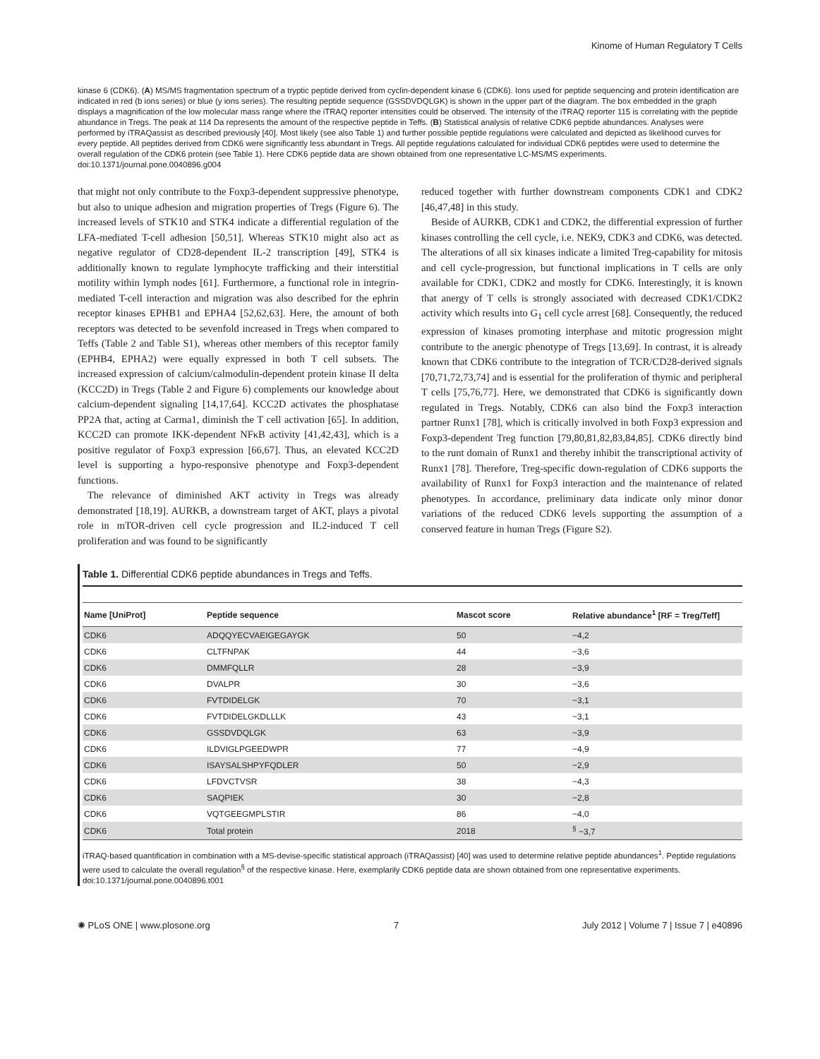Kinome of Human Regulatory T Cells
kinase 6 (CDK6). (A) MS/MS fragmentation spectrum of a tryptic peptide derived from cyclin-dependent kinase 6 (CDK6). Ions used for peptide sequencing and protein identification are indicated in red (b ions series) or blue (y ions series). The resulting peptide sequence (GSSDVDQLGK) is shown in the upper part of the diagram. The box embedded in the graph displays a magnification of the low molecular mass range where the iTRAQ reporter intensities could be observed. The intensity of the iTRAQ reporter 115 is correlating with the peptide abundance in Tregs. The peak at 114 Da represents the amount of the respective peptide in Teffs. (B) Statistical analysis of relative CDK6 peptide abundances. Analyses were performed by iTRAQassist as described previously [40]. Most likely (see also Table 1) and further possible peptide regulations were calculated and depicted as likelihood curves for every peptide. All peptides derived from CDK6 were significantly less abundant in Tregs. All peptide regulations calculated for individual CDK6 peptides were used to determine the overall regulation of the CDK6 protein (see Table 1). Here CDK6 peptide data are shown obtained from one representative LC-MS/MS experiments.
doi:10.1371/journal.pone.0040896.g004
that might not only contribute to the Foxp3-dependent suppressive phenotype, but also to unique adhesion and migration properties of Tregs (Figure 6). The increased levels of STK10 and STK4 indicate a differential regulation of the LFA-mediated T-cell adhesion [50,51]. Whereas STK10 might also act as negative regulator of CD28-dependent IL-2 transcription [49], STK4 is additionally known to regulate lymphocyte trafficking and their interstitial motility within lymph nodes [61]. Furthermore, a functional role in integrin-mediated T-cell interaction and migration was also described for the ephrin receptor kinases EPHB1 and EPHA4 [52,62,63]. Here, the amount of both receptors was detected to be sevenfold increased in Tregs when compared to Teffs (Table 2 and Table S1), whereas other members of this receptor family (EPHB4, EPHA2) were equally expressed in both T cell subsets. The increased expression of calcium/calmodulin-dependent protein kinase II delta (KCC2D) in Tregs (Table 2 and Figure 6) complements our knowledge about calcium-dependent signaling [14,17,64]. KCC2D activates the phosphatase PP2A that, acting at Carma1, diminish the T cell activation [65]. In addition, KCC2D can promote IKK-dependent NFκB activity [41,42,43], which is a positive regulator of Foxp3 expression [66,67]. Thus, an elevated KCC2D level is supporting a hypo-responsive phenotype and Foxp3-dependent functions.
The relevance of diminished AKT activity in Tregs was already demonstrated [18,19]. AURKB, a downstream target of AKT, plays a pivotal role in mTOR-driven cell cycle progression and IL2-induced T cell proliferation and was found to be significantly
reduced together with further downstream components CDK1 and CDK2 [46,47,48] in this study.
Beside of AURKB, CDK1 and CDK2, the differential expression of further kinases controlling the cell cycle, i.e. NEK9, CDK3 and CDK6, was detected. The alterations of all six kinases indicate a limited Treg-capability for mitosis and cell cycle-progression, but functional implications in T cells are only available for CDK1, CDK2 and mostly for CDK6. Interestingly, it is known that anergy of T cells is strongly associated with decreased CDK1/CDK2 activity which results into G<sub>1</sub> cell cycle arrest [68]. Consequently, the reduced expression of kinases promoting interphase and mitotic progression might contribute to the anergic phenotype of Tregs [13,69]. In contrast, it is already known that CDK6 contribute to the integration of TCR/CD28-derived signals [70,71,72,73,74] and is essential for the proliferation of thymic and peripheral T cells [75,76,77]. Here, we demonstrated that CDK6 is significantly down regulated in Tregs. Notably, CDK6 can also bind the Foxp3 interaction partner Runx1 [78], which is critically involved in both Foxp3 expression and Foxp3-dependent Treg function [79,80,81,82,83,84,85]. CDK6 directly bind to the runt domain of Runx1 and thereby inhibit the transcriptional activity of Runx1 [78]. Therefore, Treg-specific down-regulation of CDK6 supports the availability of Runx1 for Foxp3 interaction and the maintenance of related phenotypes. In accordance, preliminary data indicate only minor donor variations of the reduced CDK6 levels supporting the assumption of a conserved feature in human Tregs (Figure S2).
Table 1. Differential CDK6 peptide abundances in Tregs and Teffs.
| Name [UniProt] | Peptide sequence | Mascot score | Relative abundance<sup>1</sup> [RF = Treg/Teff] |
| --- | --- | --- | --- |
| CDK6 | ADQQYECVAEIGEGAYGK | 50 | −4,2 |
| CDK6 | CLTFNPAK | 44 | −3,6 |
| CDK6 | DMMFQLLR | 28 | −3,9 |
| CDK6 | DVALPR | 30 | −3,6 |
| CDK6 | FVTDIDELGK | 70 | −3,1 |
| CDK6 | FVTDIDELGKDLLLK | 43 | −3,1 |
| CDK6 | GSSDVDQLGK | 63 | −3,9 |
| CDK6 | ILDVIGLPGEEDWPR | 77 | −4,9 |
| CDK6 | ISAYSALSHPYFQDLER | 50 | −2,9 |
| CDK6 | LFDVCTVSR | 38 | −4,3 |
| CDK6 | SAQPIEK | 30 | −2,8 |
| CDK6 | VQTGEEGMPLSTIR | 86 | −4,0 |
| CDK6 | Total protein | 2018 | <sup>§</sup> −3,7 |
iTRAQ-based quantification in combination with a MS-devise-specific statistical approach (iTRAQassist) [40] was used to determine relative peptide abundances<sup>1</sup>. Peptide regulations were used to calculate the overall regulation<sup>§</sup> of the respective kinase. Here, exemplarily CDK6 peptide data are shown obtained from one representative experiments.
doi:10.1371/journal.pone.0040896.t001
✺ PLoS ONE | www.plosone.org 7 July 2012 | Volume 7 | Issue 7 | e40896